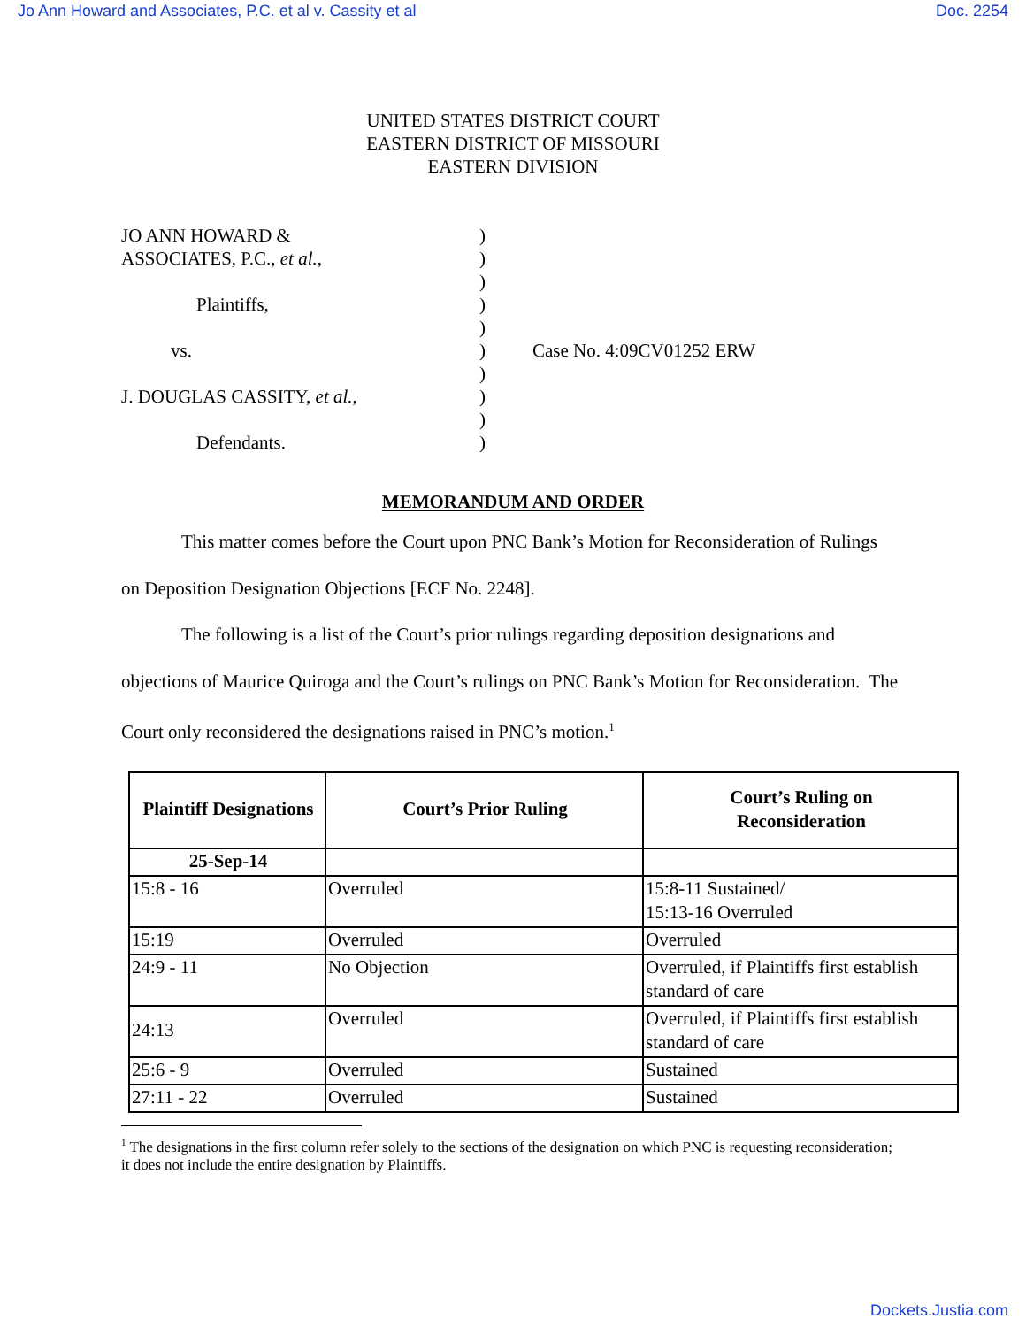Jo Ann Howard and Associates, P.C. et al v. Cassity et al Doc. 2254
UNITED STATES DISTRICT COURT
EASTERN DISTRICT OF MISSOURI
EASTERN DIVISION
JO ANN HOWARD &
ASSOCIATES, P.C., et al.,
Plaintiffs,
vs.
J. DOUGLAS CASSITY, et al.,
Defendants.
)
)
)
)
)
)
)
)
)
)
Case No. 4:09CV01252 ERW
MEMORANDUM AND ORDER
This matter comes before the Court upon PNC Bank’s Motion for Reconsideration of Rulings on Deposition Designation Objections [ECF No. 2248].
The following is a list of the Court’s prior rulings regarding deposition designations and objections of Maurice Quiroga and the Court’s rulings on PNC Bank’s Motion for Reconsideration. The Court only reconsidered the designations raised in PNC’s motion.<sup>1</sup>
| Plaintiff Designations | Court’s Prior Ruling | Court’s Ruling on Reconsideration |
| --- | --- | --- |
| 25-Sep-14 | | |
| 15:8 - 16 | Overruled | 15:8-11 Sustained/ 15:13-16 Overruled |
| 15:19 | Overruled | Overruled |
| 24:9 - 11 | No Objection | Overruled, if Plaintiffs first establish standard of care |
| 24:13 | Overruled | Overruled, if Plaintiffs first establish standard of care |
| 25:6 - 9 | Overruled | Sustained |
| 27:11 - 22 | Overruled | Sustained |
<sup>1</sup> The designations in the first column refer solely to the sections of the designation on which PNC is requesting reconsideration; it does not include the entire designation by Plaintiffs.
Dockets.Justia.com